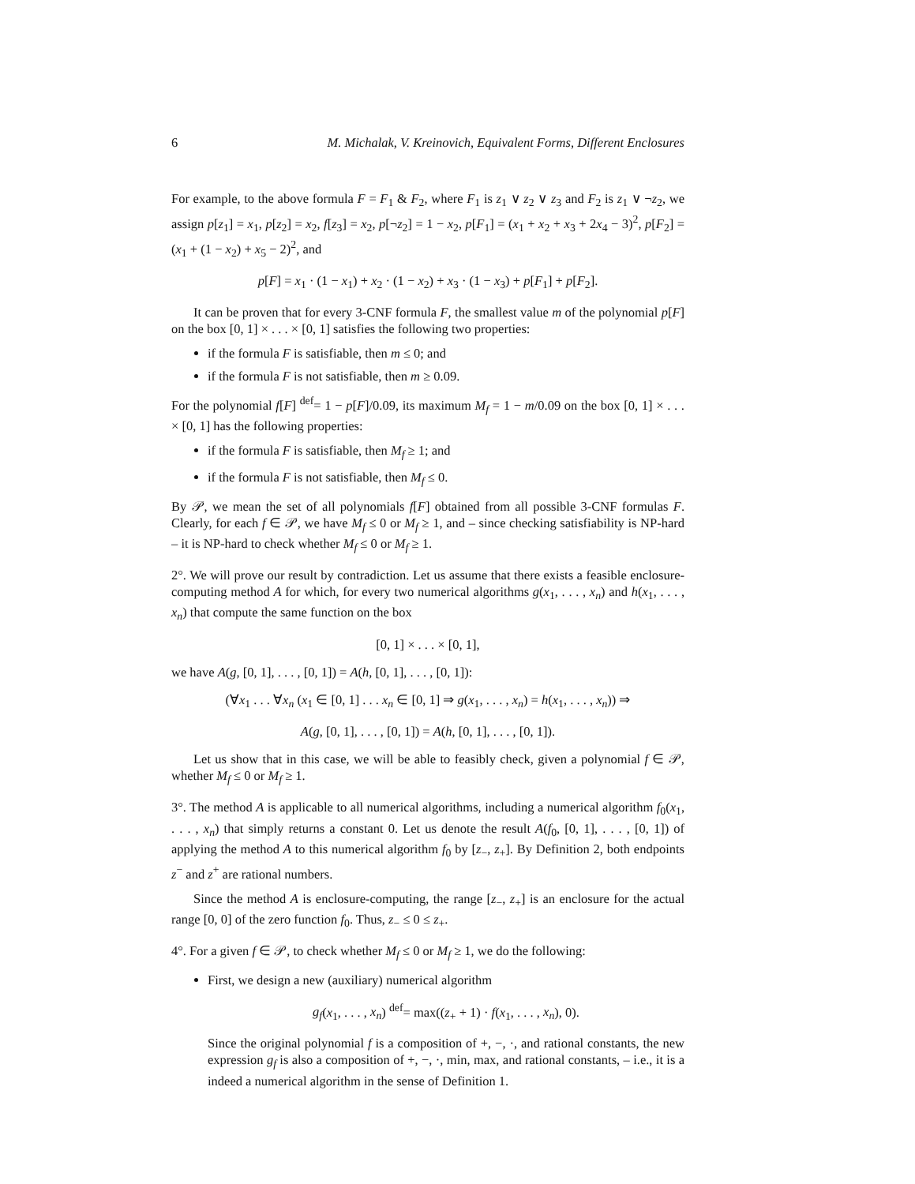6 M. Michalak, V. Kreinovich, Equivalent Forms, Different Enclosures
For example, to the above formula F = F<sub>1</sub> & F<sub>2</sub>, where F<sub>1</sub> is z<sub>1</sub> ∨ z<sub>2</sub> ∨ z<sub>3</sub> and F<sub>2</sub> is z<sub>1</sub> ∨ ¬z<sub>2</sub>, we assign p[z<sub>1</sub>] = x<sub>1</sub>, p[z<sub>2</sub>] = x<sub>2</sub>, f[z<sub>3</sub>] = x<sub>2</sub>, p[¬z<sub>2</sub>] = 1 − x<sub>2</sub>, p[F<sub>1</sub>] = (x<sub>1</sub> + x<sub>2</sub> + x<sub>3</sub> + 2x<sub>4</sub> − 3)<sup>2</sup>, p[F<sub>2</sub>] = (x<sub>1</sub> + (1 − x<sub>2</sub>) + x<sub>5</sub> − 2)<sup>2</sup>, and
p[F] = x<sub>1</sub> · (1 − x<sub>1</sub>) + x<sub>2</sub> · (1 − x<sub>2</sub>) + x<sub>3</sub> · (1 − x<sub>3</sub>) + p[F<sub>1</sub>] + p[F<sub>2</sub>].
It can be proven that for every 3-CNF formula F, the smallest value m of the polynomial p[F] on the box [0, 1] × . . . × [0, 1] satisfies the following two properties:
if the formula F is satisfiable, then m ≤ 0; and
if the formula F is not satisfiable, then m ≥ 0.09.
For the polynomial f[F] <sup>def</sup>= 1 − p[F]/0.09, its maximum M<sub>f</sub> = 1 − m/0.09 on the box [0, 1] × . . . × [0, 1] has the following properties:
if the formula F is satisfiable, then M<sub>f</sub> ≥ 1; and
if the formula F is not satisfiable, then M<sub>f</sub> ≤ 0.
By 𝒫, we mean the set of all polynomials f[F] obtained from all possible 3-CNF formulas F. Clearly, for each f ∈ 𝒫, we have M<sub>f</sub> ≤ 0 or M<sub>f</sub> ≥ 1, and – since checking satisfiability is NP-hard – it is NP-hard to check whether M<sub>f</sub> ≤ 0 or M<sub>f</sub> ≥ 1.
2°. We will prove our result by contradiction. Let us assume that there exists a feasible enclosure-computing method A for which, for every two numerical algorithms g(x<sub>1</sub>, . . . , x<sub>n</sub>) and h(x<sub>1</sub>, . . . , x<sub>n</sub>) that compute the same function on the box
[0, 1] × . . . × [0, 1],
we have A(g, [0, 1], . . . , [0, 1]) = A(h, [0, 1], . . . , [0, 1]):
(∀x<sub>1</sub> . . . ∀x<sub>n</sub> (x<sub>1</sub> ∈ [0, 1] . . . x<sub>n</sub> ∈ [0, 1] ⇒ g(x<sub>1</sub>, . . . , x<sub>n</sub>) = h(x<sub>1</sub>, . . . , x<sub>n</sub>)) ⇒
A(g, [0, 1], . . . , [0, 1]) = A(h, [0, 1], . . . , [0, 1]).
Let us show that in this case, we will be able to feasibly check, given a polynomial f ∈ 𝒫, whether M<sub>f</sub> ≤ 0 or M<sub>f</sub> ≥ 1.
3°. The method A is applicable to all numerical algorithms, including a numerical algorithm f<sub>0</sub>(x<sub>1</sub>, . . . , x<sub>n</sub>) that simply returns a constant 0. Let us denote the result A(f<sub>0</sub>, [0, 1], . . . , [0, 1]) of applying the method A to this numerical algorithm f<sub>0</sub> by [z<sub>−</sub>, z<sub>+</sub>]. By Definition 2, both endpoints z<sup>−</sup> and z<sup>+</sup> are rational numbers.
Since the method A is enclosure-computing, the range [z<sub>−</sub>, z<sub>+</sub>] is an enclosure for the actual range [0, 0] of the zero function f<sub>0</sub>. Thus, z<sub>−</sub> ≤ 0 ≤ z<sub>+</sub>.
4°. For a given f ∈ 𝒫, to check whether M<sub>f</sub> ≤ 0 or M<sub>f</sub> ≥ 1, we do the following:
First, we design a new (auxiliary) numerical algorithm
g<sub>f</sub>(x<sub>1</sub>, . . . , x<sub>n</sub>) <sup>def</sup>= max((z<sub>+</sub> + 1) · f(x<sub>1</sub>, . . . , x<sub>n</sub>), 0).
Since the original polynomial f is a composition of +, −, ·, and rational constants, the new expression g<sub>f</sub> is also a composition of +, −, ·, min, max, and rational constants, – i.e., it is a indeed a numerical algorithm in the sense of Definition 1.